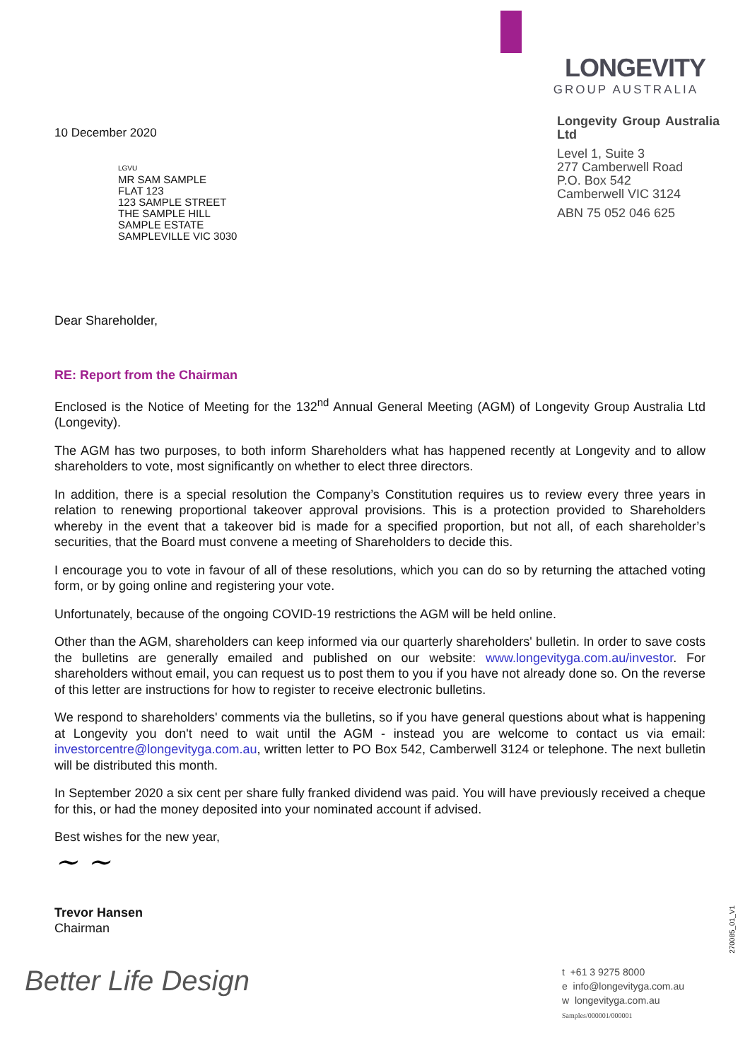10 December 2020
LGVU
MR SAM SAMPLE
FLAT 123
123 SAMPLE STREET
THE SAMPLE HILL
SAMPLE ESTATE
SAMPLEVILLE VIC 3030
LONGEVITY
GROUP AUSTRALIA
Longevity Group Australia Ltd
Level 1, Suite 3
277 Camberwell Road
P.O. Box 542
Camberwell VIC 3124
ABN 75 052 046 625
Dear Shareholder,
RE: Report from the Chairman
Enclosed is the Notice of Meeting for the 132<sup>nd</sup> Annual General Meeting (AGM) of Longevity Group Australia Ltd (Longevity).
The AGM has two purposes, to both inform Shareholders what has happened recently at Longevity and to allow shareholders to vote, most significantly on whether to elect three directors.
In addition, there is a special resolution the Company’s Constitution requires us to review every three years in relation to renewing proportional takeover approval provisions. This is a protection provided to Shareholders whereby in the event that a takeover bid is made for a specified proportion, but not all, of each shareholder’s securities, that the Board must convene a meeting of Shareholders to decide this.
I encourage you to vote in favour of all of these resolutions, which you can do so by returning the attached voting form, or by going online and registering your vote.
Unfortunately, because of the ongoing COVID-19 restrictions the AGM will be held online.
Other than the AGM, shareholders can keep informed via our quarterly shareholders' bulletin. In order to save costs the bulletins are generally emailed and published on our website: www.longevityga.com.au/investor. For shareholders without email, you can request us to post them to you if you have not already done so. On the reverse of this letter are instructions for how to register to receive electronic bulletins.
We respond to shareholders' comments via the bulletins, so if you have general questions about what is happening at Longevity you don't need to wait until the AGM - instead you are welcome to contact us via email: investorcentre@longevityga.com.au, written letter to PO Box 542, Camberwell 3124 or telephone. The next bulletin will be distributed this month.
In September 2020 a six cent per share fully franked dividend was paid. You will have previously received a cheque for this, or had the money deposited into your nominated account if advised.
Best wishes for the new year,
~ ~
Trevor Hansen
Chairman
Better Life Design
t +61 3 9275 8000
e info@longevityga.com.au
w longevityga.com.au
Samples/000001/000001
270085_01_V1